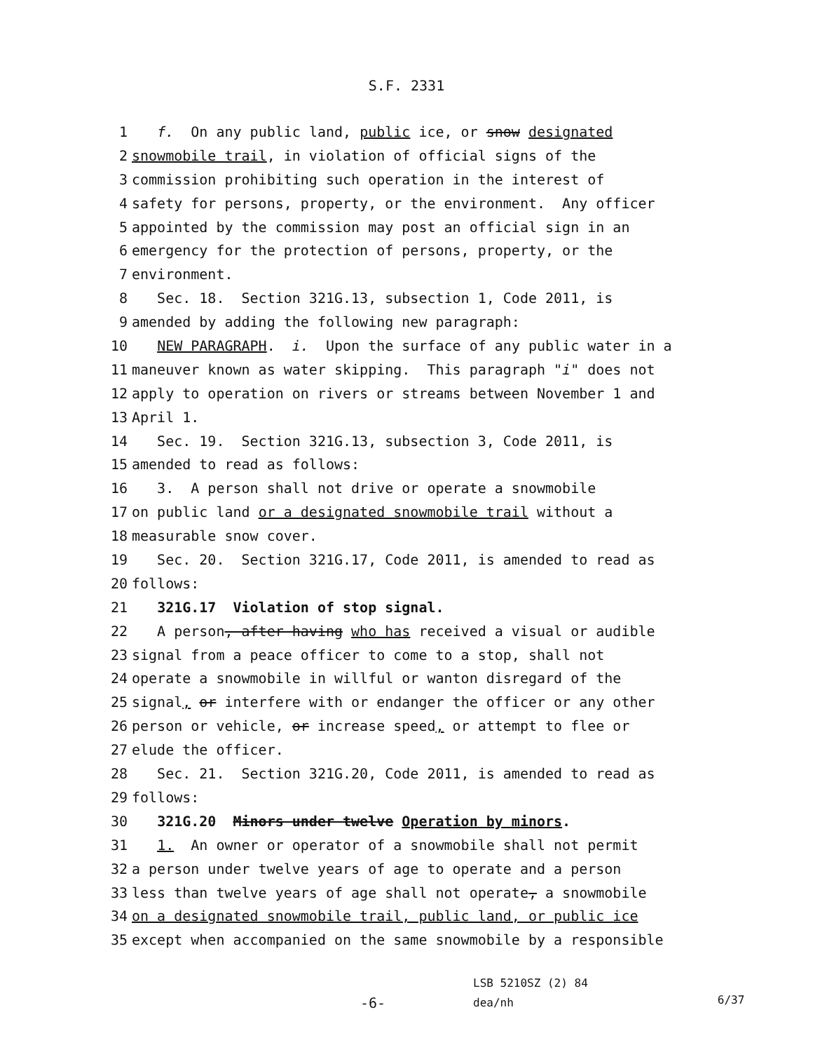S.F. 2331
1 f. On any public land, public ice, or snow designated
2 snowmobile trail, in violation of official signs of the
3 commission prohibiting such operation in the interest of
4 safety for persons, property, or the environment. Any officer
5 appointed by the commission may post an official sign in an
6 emergency for the protection of persons, property, or the
7 environment.
8 Sec. 18. Section 321G.13, subsection 1, Code 2011, is
9 amended by adding the following new paragraph:
10 NEW PARAGRAPH. i. Upon the surface of any public water in a
11 maneuver known as water skipping. This paragraph "i" does not
12 apply to operation on rivers or streams between November 1 and
13 April 1.
14 Sec. 19. Section 321G.13, subsection 3, Code 2011, is
15 amended to read as follows:
16 3. A person shall not drive or operate a snowmobile
17 on public land or a designated snowmobile trail without a
18 measurable snow cover.
19 Sec. 20. Section 321G.17, Code 2011, is amended to read as
20 follows:
21 321G.17 Violation of stop signal.
22 A person, after having who has received a visual or audible
23 signal from a peace officer to come to a stop, shall not
24 operate a snowmobile in willful or wanton disregard of the
25 signal, or interfere with or endanger the officer or any other
26 person or vehicle, or increase speed, or attempt to flee or
27 elude the officer.
28 Sec. 21. Section 321G.20, Code 2011, is amended to read as
29 follows:
30 321G.20 Minors under twelve Operation by minors.
31 1. An owner or operator of a snowmobile shall not permit
32 a person under twelve years of age to operate and a person
33 less than twelve years of age shall not operate, a snowmobile
34 on a designated snowmobile trail, public land, or public ice
35 except when accompanied on the same snowmobile by a responsible
-6-
LSB 5210SZ (2) 84
dea/nh
6/37